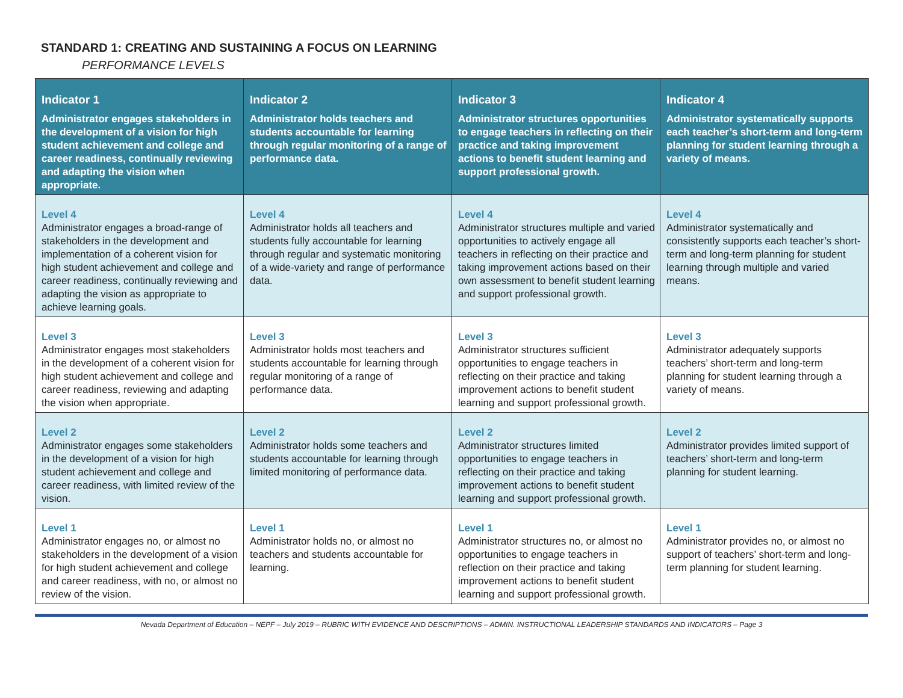STANDARD 1: CREATING AND SUSTAINING A FOCUS ON LEARNING
PERFORMANCE LEVELS
| Indicator 1 Administrator engages stakeholders in the development of a vision for high student achievement and college and career readiness, continually reviewing and adapting the vision when appropriate. | Indicator 2 Administrator holds teachers and students accountable for learning through regular monitoring of a range of performance data. | Indicator 3 Administrator structures opportunities to engage teachers in reflecting on their practice and taking improvement actions to benefit student learning and support professional growth. | Indicator 4 Administrator systematically supports each teacher’s short-term and long-term planning for student learning through a variety of means. |
| --- | --- | --- | --- |
| Level 4 Administrator engages a broad-range of stakeholders in the development and implementation of a coherent vision for high student achievement and college and career readiness, continually reviewing and adapting the vision as appropriate to achieve learning goals. | Level 4 Administrator holds all teachers and students fully accountable for learning through regular and systematic monitoring of a wide-variety and range of performance data. | Level 4 Administrator structures multiple and varied opportunities to actively engage all teachers in reflecting on their practice and taking improvement actions based on their own assessment to benefit student learning and support professional growth. | Level 4 Administrator systematically and consistently supports each teacher’s short-term and long-term planning for student learning through multiple and varied means. |
| Level 3 Administrator engages most stakeholders in the development of a coherent vision for high student achievement and college and career readiness, reviewing and adapting the vision when appropriate. | Level 3 Administrator holds most teachers and students accountable for learning through regular monitoring of a range of performance data. | Level 3 Administrator structures sufficient opportunities to engage teachers in reflecting on their practice and taking improvement actions to benefit student learning and support professional growth. | Level 3 Administrator adequately supports teachers’ short-term and long-term planning for student learning through a variety of means. |
| Level 2 Administrator engages some stakeholders in the development of a vision for high student achievement and college and career readiness, with limited review of the vision. | Level 2 Administrator holds some teachers and students accountable for learning through limited monitoring of performance data. | Level 2 Administrator structures limited opportunities to engage teachers in reflecting on their practice and taking improvement actions to benefit student learning and support professional growth. | Level 2 Administrator provides limited support of teachers’ short-term and long-term planning for student learning. |
| Level 1 Administrator engages no, or almost no stakeholders in the development of a vision for high student achievement and college and career readiness, with no, or almost no review of the vision. | Level 1 Administrator holds no, or almost no teachers and students accountable for learning. | Level 1 Administrator structures no, or almost no opportunities to engage teachers in reflection on their practice and taking improvement actions to benefit student learning and support professional growth. | Level 1 Administrator provides no, or almost no support of teachers’ short-term and long-term planning for student learning. |
Nevada Department of Education – NEPF – July 2019 – RUBRIC WITH EVIDENCE AND DESCRIPTIONS – ADMIN. INSTRUCTIONAL LEADERSHIP STANDARDS AND INDICATORS – Page 3